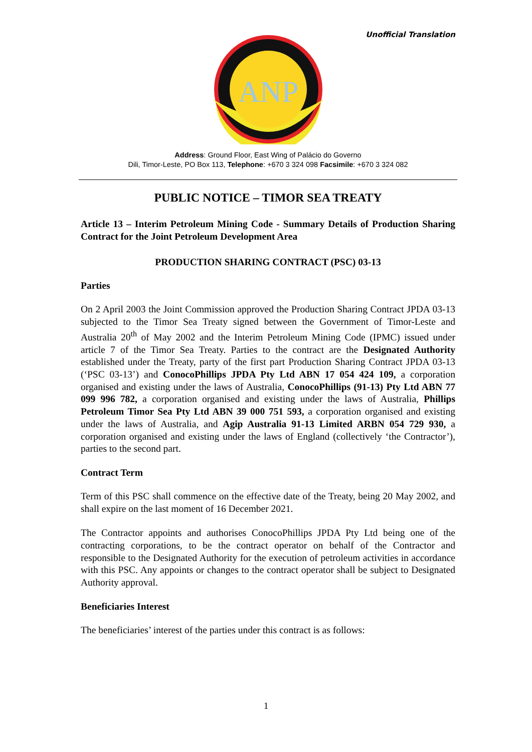Unofficial Translation
ANP
Address: Ground Floor, East Wing of Palácio do Governo
Dili, Timor-Leste, PO Box 113, Telephone: +670 3 324 098 Facsimile: +670 3 324 082
PUBLIC NOTICE – TIMOR SEA TREATY
Article 13 – Interim Petroleum Mining Code - Summary Details of Production Sharing Contract for the Joint Petroleum Development Area
PRODUCTION SHARING CONTRACT (PSC) 03-13
Parties
On 2 April 2003 the Joint Commission approved the Production Sharing Contract JPDA 03-13 subjected to the Timor Sea Treaty signed between the Government of Timor-Leste and Australia 20<sup>th</sup> of May 2002 and the Interim Petroleum Mining Code (IPMC) issued under article 7 of the Timor Sea Treaty. Parties to the contract are the Designated Authority established under the Treaty, party of the first part Production Sharing Contract JPDA 03-13 (‘PSC 03-13’) and ConocoPhillips JPDA Pty Ltd ABN 17 054 424 109, a corporation organised and existing under the laws of Australia, ConocoPhillips (91-13) Pty Ltd ABN 77 099 996 782, a corporation organised and existing under the laws of Australia, Phillips Petroleum Timor Sea Pty Ltd ABN 39 000 751 593, a corporation organised and existing under the laws of Australia, and Agip Australia 91-13 Limited ARBN 054 729 930, a corporation organised and existing under the laws of England (collectively ‘the Contractor’), parties to the second part.
Contract Term
Term of this PSC shall commence on the effective date of the Treaty, being 20 May 2002, and shall expire on the last moment of 16 December 2021.
The Contractor appoints and authorises ConocoPhillips JPDA Pty Ltd being one of the contracting corporations, to be the contract operator on behalf of the Contractor and responsible to the Designated Authority for the execution of petroleum activities in accordance with this PSC. Any appoints or changes to the contract operator shall be subject to Designated Authority approval.
Beneficiaries Interest
The beneficiaries’ interest of the parties under this contract is as follows:
1